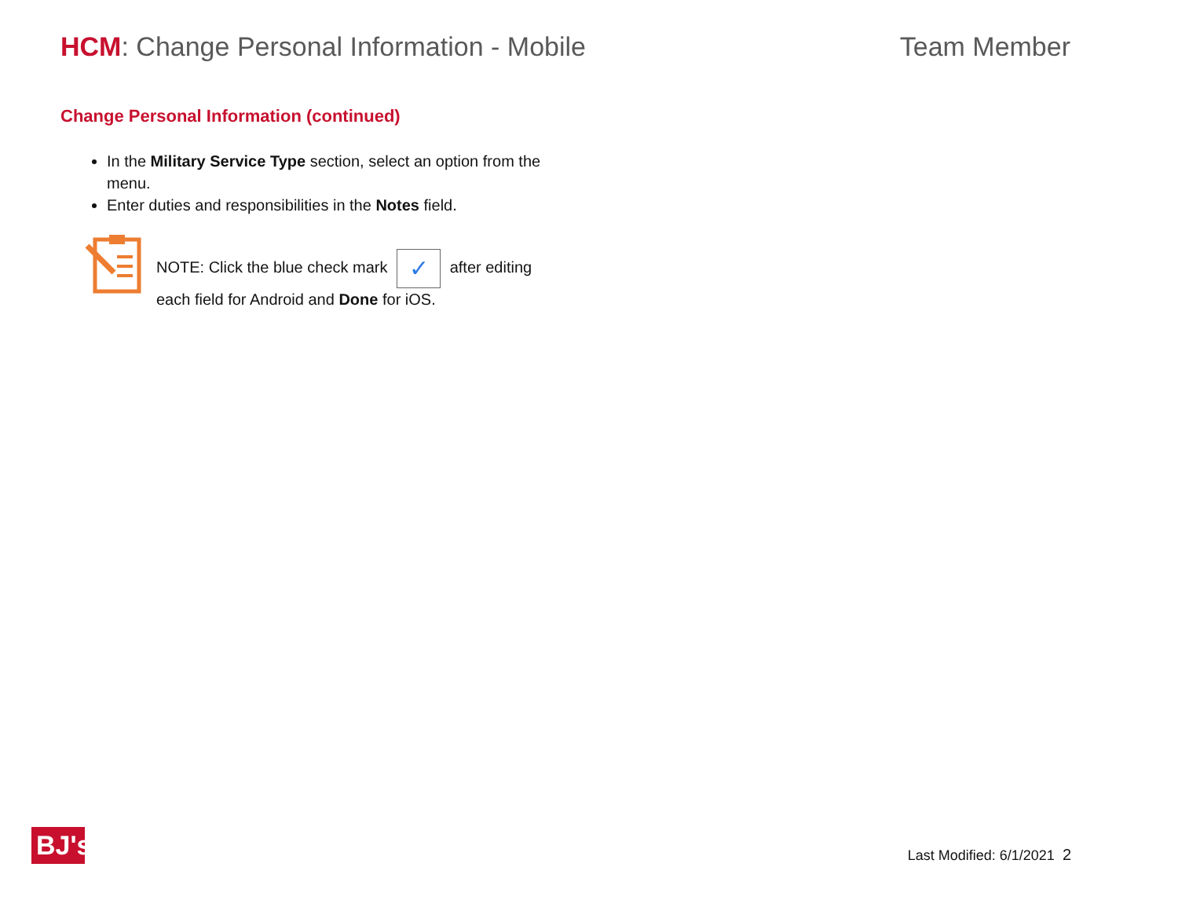HCM: Change Personal Information - Mobile
Team Member
Change Personal Information (continued)
In the Military Service Type section, select an option from the menu.
Enter duties and responsibilities in the Notes field.
NOTE: Click the blue check mark ✓ after editing each field for Android and Done for iOS.
BJ's
Last Modified: 6/1/2021 2